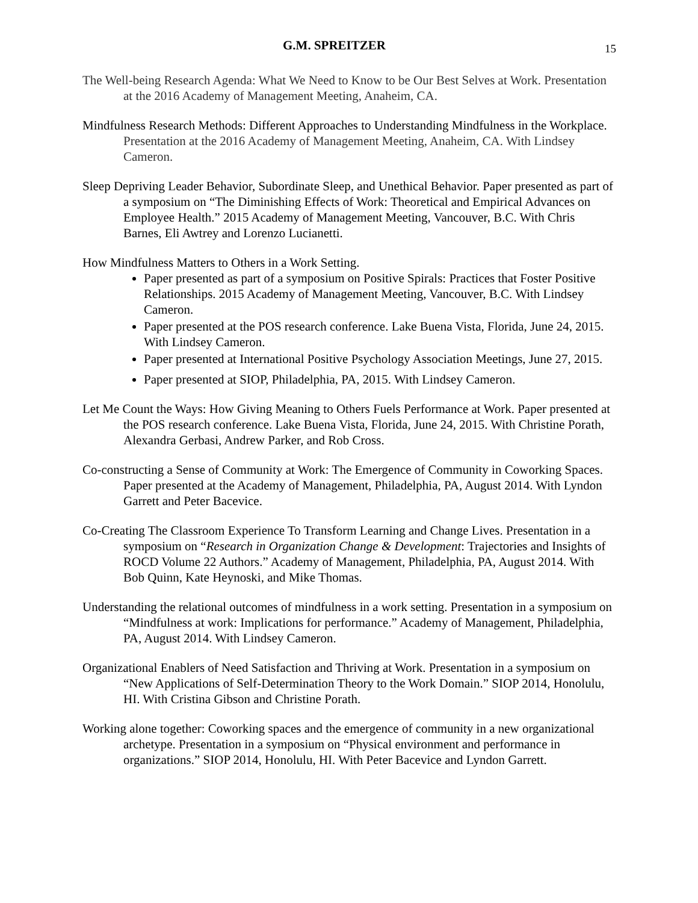G.M. SPREITZER 15
The Well-being Research Agenda: What We Need to Know to be Our Best Selves at Work. Presentation at the 2016 Academy of Management Meeting, Anaheim, CA.
Mindfulness Research Methods: Different Approaches to Understanding Mindfulness in the Workplace. Presentation at the 2016 Academy of Management Meeting, Anaheim, CA. With Lindsey Cameron.
Sleep Depriving Leader Behavior, Subordinate Sleep, and Unethical Behavior. Paper presented as part of a symposium on “The Diminishing Effects of Work: Theoretical and Empirical Advances on Employee Health.” 2015 Academy of Management Meeting, Vancouver, B.C. With Chris Barnes, Eli Awtrey and Lorenzo Lucianetti.
How Mindfulness Matters to Others in a Work Setting.
Paper presented as part of a symposium on Positive Spirals: Practices that Foster Positive Relationships. 2015 Academy of Management Meeting, Vancouver, B.C. With Lindsey Cameron.
Paper presented at the POS research conference. Lake Buena Vista, Florida, June 24, 2015. With Lindsey Cameron.
Paper presented at International Positive Psychology Association Meetings, June 27, 2015.
Paper presented at SIOP, Philadelphia, PA, 2015. With Lindsey Cameron.
Let Me Count the Ways: How Giving Meaning to Others Fuels Performance at Work. Paper presented at the POS research conference. Lake Buena Vista, Florida, June 24, 2015. With Christine Porath, Alexandra Gerbasi, Andrew Parker, and Rob Cross.
Co-constructing a Sense of Community at Work: The Emergence of Community in Coworking Spaces. Paper presented at the Academy of Management, Philadelphia, PA, August 2014. With Lyndon Garrett and Peter Bacevice.
Co-Creating The Classroom Experience To Transform Learning and Change Lives. Presentation in a symposium on “Research in Organization Change & Development: Trajectories and Insights of ROCD Volume 22 Authors.” Academy of Management, Philadelphia, PA, August 2014. With Bob Quinn, Kate Heynoski, and Mike Thomas.
Understanding the relational outcomes of mindfulness in a work setting. Presentation in a symposium on “Mindfulness at work: Implications for performance.” Academy of Management, Philadelphia, PA, August 2014. With Lindsey Cameron.
Organizational Enablers of Need Satisfaction and Thriving at Work. Presentation in a symposium on “New Applications of Self-Determination Theory to the Work Domain.” SIOP 2014, Honolulu, HI. With Cristina Gibson and Christine Porath.
Working alone together: Coworking spaces and the emergence of community in a new organizational archetype. Presentation in a symposium on “Physical environment and performance in organizations.” SIOP 2014, Honolulu, HI. With Peter Bacevice and Lyndon Garrett.